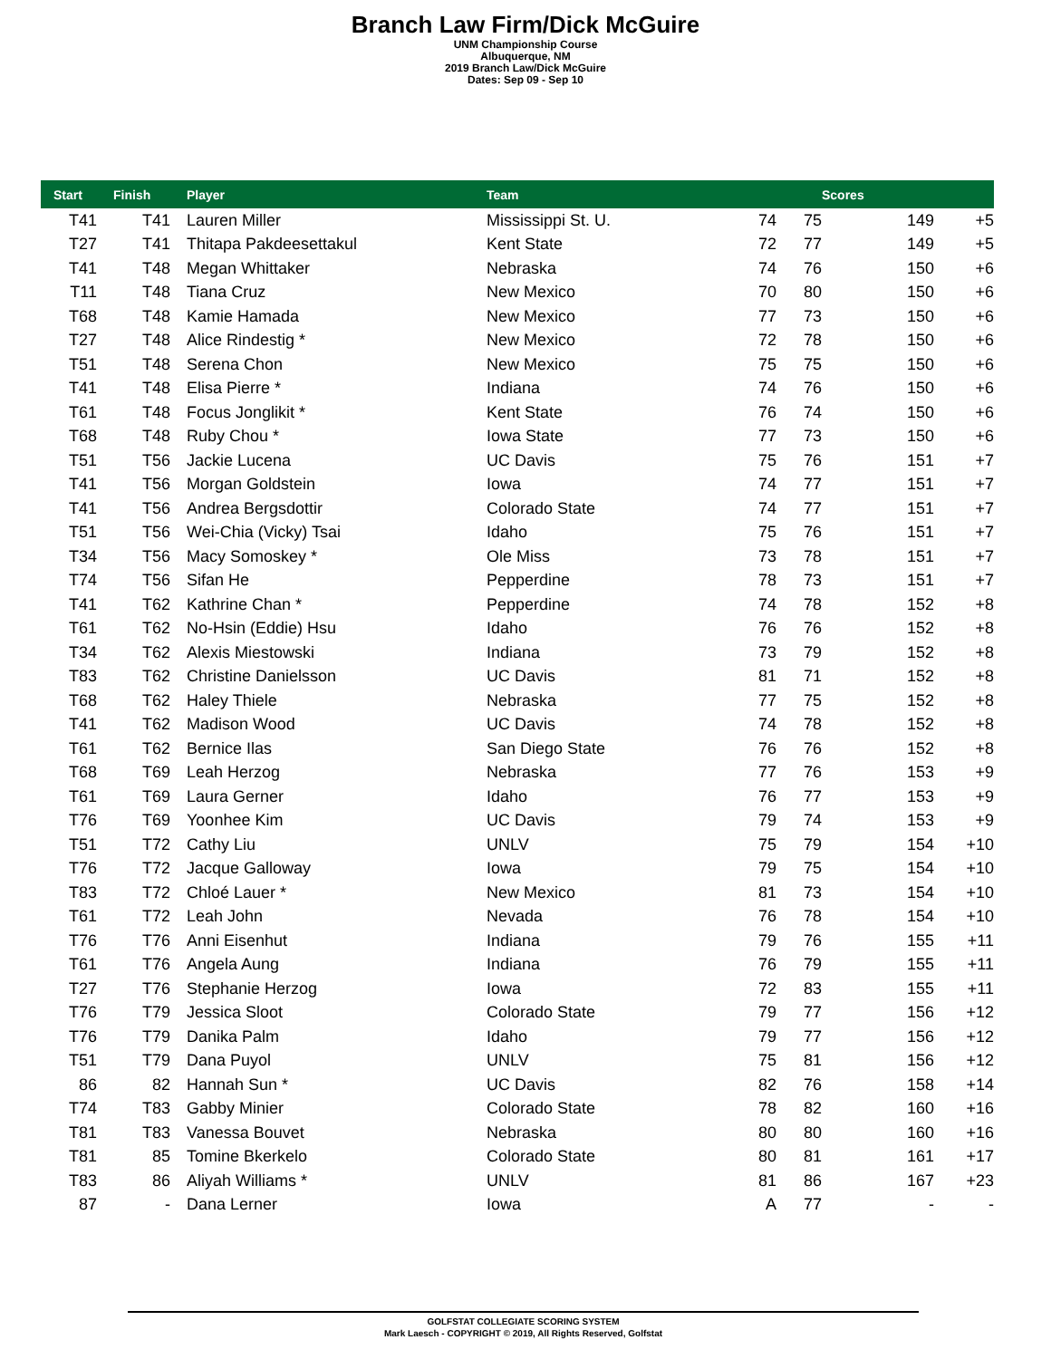Branch Law Firm/Dick McGuire
UNM Championship Course
Albuquerque, NM
2019 Branch Law/Dick McGuire
Dates: Sep 09 - Sep 10
| Start | Finish | Player | Team | | | Scores | |
| --- | --- | --- | --- | --- | --- | --- | --- |
| T41 | T41 | Lauren Miller | Mississippi St. U. | 74 | 75 | 149 | +5 |
| T27 | T41 | Thitapa Pakdeesettakul | Kent State | 72 | 77 | 149 | +5 |
| T41 | T48 | Megan Whittaker | Nebraska | 74 | 76 | 150 | +6 |
| T11 | T48 | Tiana Cruz | New Mexico | 70 | 80 | 150 | +6 |
| T68 | T48 | Kamie Hamada | New Mexico | 77 | 73 | 150 | +6 |
| T27 | T48 | Alice Rindestig * | New Mexico | 72 | 78 | 150 | +6 |
| T51 | T48 | Serena Chon | New Mexico | 75 | 75 | 150 | +6 |
| T41 | T48 | Elisa Pierre * | Indiana | 74 | 76 | 150 | +6 |
| T61 | T48 | Focus Jonglikit * | Kent State | 76 | 74 | 150 | +6 |
| T68 | T48 | Ruby Chou * | Iowa State | 77 | 73 | 150 | +6 |
| T51 | T56 | Jackie Lucena | UC Davis | 75 | 76 | 151 | +7 |
| T41 | T56 | Morgan Goldstein | Iowa | 74 | 77 | 151 | +7 |
| T41 | T56 | Andrea Bergsdottir | Colorado State | 74 | 77 | 151 | +7 |
| T51 | T56 | Wei-Chia (Vicky) Tsai | Idaho | 75 | 76 | 151 | +7 |
| T34 | T56 | Macy Somoskey * | Ole Miss | 73 | 78 | 151 | +7 |
| T74 | T56 | Sifan He | Pepperdine | 78 | 73 | 151 | +7 |
| T41 | T62 | Kathrine Chan * | Pepperdine | 74 | 78 | 152 | +8 |
| T61 | T62 | No-Hsin (Eddie) Hsu | Idaho | 76 | 76 | 152 | +8 |
| T34 | T62 | Alexis Miestowski | Indiana | 73 | 79 | 152 | +8 |
| T83 | T62 | Christine Danielsson | UC Davis | 81 | 71 | 152 | +8 |
| T68 | T62 | Haley Thiele | Nebraska | 77 | 75 | 152 | +8 |
| T41 | T62 | Madison Wood | UC Davis | 74 | 78 | 152 | +8 |
| T61 | T62 | Bernice Ilas | San Diego State | 76 | 76 | 152 | +8 |
| T68 | T69 | Leah Herzog | Nebraska | 77 | 76 | 153 | +9 |
| T61 | T69 | Laura Gerner | Idaho | 76 | 77 | 153 | +9 |
| T76 | T69 | Yoonhee Kim | UC Davis | 79 | 74 | 153 | +9 |
| T51 | T72 | Cathy Liu | UNLV | 75 | 79 | 154 | +10 |
| T76 | T72 | Jacque Galloway | Iowa | 79 | 75 | 154 | +10 |
| T83 | T72 | Chloé Lauer * | New Mexico | 81 | 73 | 154 | +10 |
| T61 | T72 | Leah John | Nevada | 76 | 78 | 154 | +10 |
| T76 | T76 | Anni Eisenhut | Indiana | 79 | 76 | 155 | +11 |
| T61 | T76 | Angela Aung | Indiana | 76 | 79 | 155 | +11 |
| T27 | T76 | Stephanie Herzog | Iowa | 72 | 83 | 155 | +11 |
| T76 | T79 | Jessica Sloot | Colorado State | 79 | 77 | 156 | +12 |
| T76 | T79 | Danika Palm | Idaho | 79 | 77 | 156 | +12 |
| T51 | T79 | Dana Puyol | UNLV | 75 | 81 | 156 | +12 |
| 86 | 82 | Hannah Sun * | UC Davis | 82 | 76 | 158 | +14 |
| T74 | T83 | Gabby Minier | Colorado State | 78 | 82 | 160 | +16 |
| T81 | T83 | Vanessa Bouvet | Nebraska | 80 | 80 | 160 | +16 |
| T81 | 85 | Tomine Bkerkelo | Colorado State | 80 | 81 | 161 | +17 |
| T83 | 86 | Aliyah Williams * | UNLV | 81 | 86 | 167 | +23 |
| 87 | - | Dana Lerner | Iowa | A | 77 | - | - |
GOLFSTAT COLLEGIATE SCORING SYSTEM
Mark Laesch - COPYRIGHT © 2019, All Rights Reserved, Golfstat